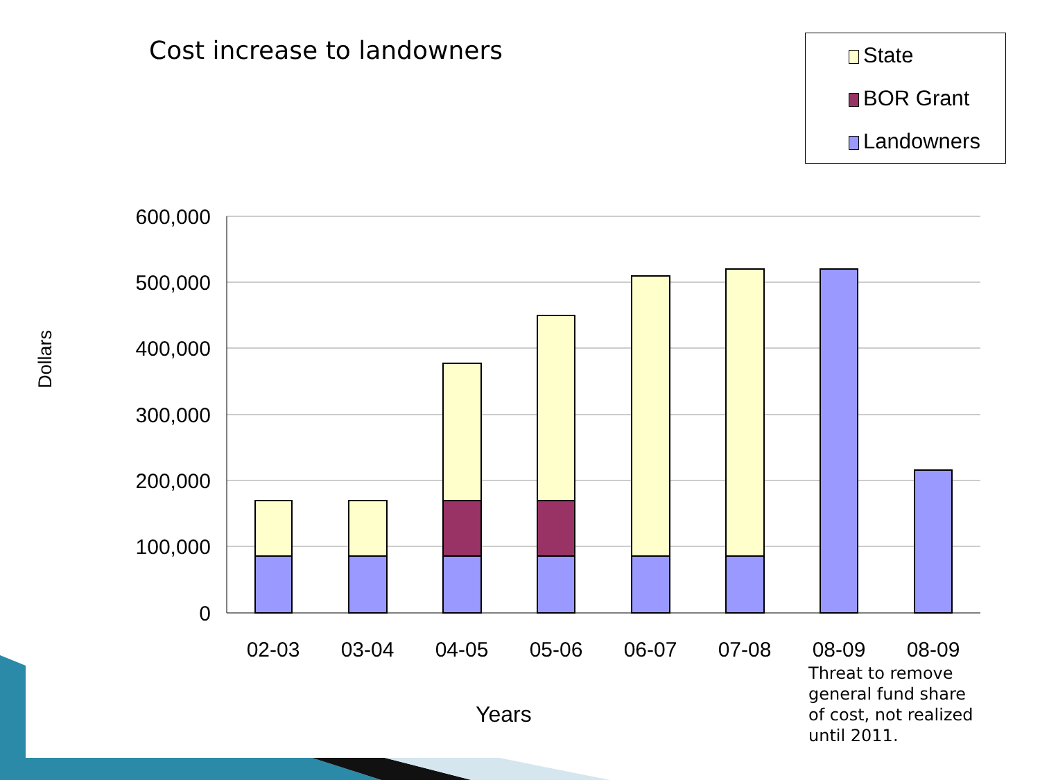Cost increase to landowners
State
BOR Grant
Landowners
600,000
500,000
400,000
300,000
200,000
100,000
0
02-03
03-04
04-05
05-06
06-07
07-08
08-09
08-09
Dollars
Years
Threat to remove
general fund share
of cost, not realized
until 2011.